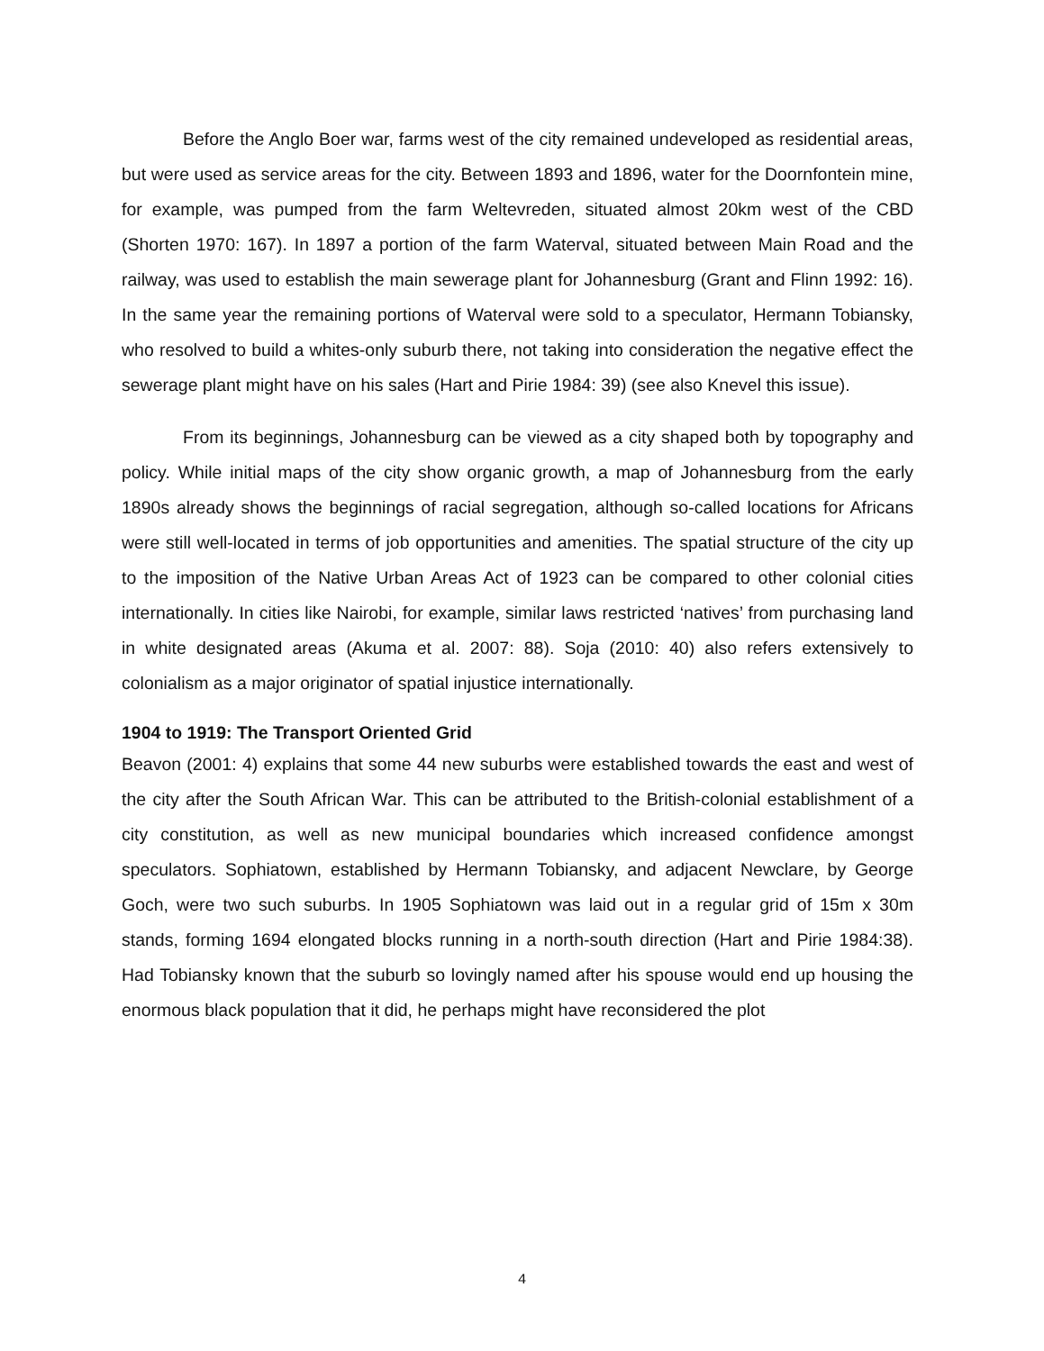Before the Anglo Boer war, farms west of the city remained undeveloped as residential areas, but were used as service areas for the city. Between 1893 and 1896, water for the Doornfontein mine, for example, was pumped from the farm Weltevreden, situated almost 20km west of the CBD (Shorten 1970: 167). In 1897 a portion of the farm Waterval, situated between Main Road and the railway, was used to establish the main sewerage plant for Johannesburg (Grant and Flinn 1992: 16). In the same year the remaining portions of Waterval were sold to a speculator, Hermann Tobiansky, who resolved to build a whites-only suburb there, not taking into consideration the negative effect the sewerage plant might have on his sales (Hart and Pirie 1984: 39) (see also Knevel this issue).
From its beginnings, Johannesburg can be viewed as a city shaped both by topography and policy. While initial maps of the city show organic growth, a map of Johannesburg from the early 1890s already shows the beginnings of racial segregation, although so-called locations for Africans were still well-located in terms of job opportunities and amenities. The spatial structure of the city up to the imposition of the Native Urban Areas Act of 1923 can be compared to other colonial cities internationally. In cities like Nairobi, for example, similar laws restricted ‘natives’ from purchasing land in white designated areas (Akuma et al. 2007: 88). Soja (2010: 40) also refers extensively to colonialism as a major originator of spatial injustice internationally.
1904 to 1919: The Transport Oriented Grid
Beavon (2001: 4) explains that some 44 new suburbs were established towards the east and west of the city after the South African War. This can be attributed to the British-colonial establishment of a city constitution, as well as new municipal boundaries which increased confidence amongst speculators. Sophiatown, established by Hermann Tobiansky, and adjacent Newclare, by George Goch, were two such suburbs. In 1905 Sophiatown was laid out in a regular grid of 15m x 30m stands, forming 1694 elongated blocks running in a north-south direction (Hart and Pirie 1984:38). Had Tobiansky known that the suburb so lovingly named after his spouse would end up housing the enormous black population that it did, he perhaps might have reconsidered the plot
4